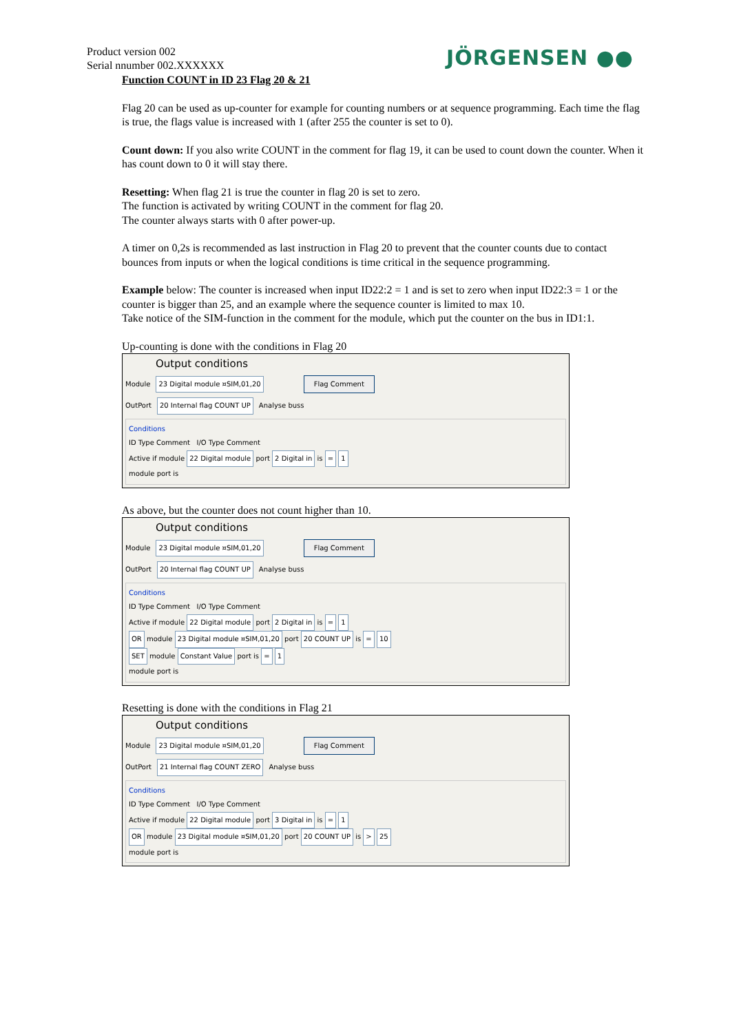Product version 002
Serial nnumber 002.XXXXXX
JÖRGENSEN ●●
Function COUNT in ID 23 Flag 20 & 21
Flag 20 can be used as up-counter for example for counting numbers or at sequence programming. Each time the flag is true, the flags value is increased with 1 (after 255 the counter is set to 0).
Count down: If you also write COUNT in the comment for flag 19, it can be used to count down the counter. When it has count down to 0 it will stay there.
Resetting: When flag 21 is true the counter in flag 20 is set to zero.
The function is activated by writing COUNT in the comment for flag 20.
The counter always starts with 0 after power-up.
A timer on 0,2s is recommended as last instruction in Flag 20 to prevent that the counter counts due to contact bounces from inputs or when the logical conditions is time critical in the sequence programming.
Example below: The counter is increased when input ID22:2 = 1 and is set to zero when input ID22:3 = 1 or the counter is bigger than 25, and an example where the sequence counter is limited to max 10.
Take notice of the SIM-function in the comment for the module, which put the counter on the bus in ID1:1.
Up-counting is done with the conditions in Flag 20
Output conditions
Module 23 Digital module ¤SIM,01,20 Flag Comment
OutPort 20 Internal flag COUNT UP Analyse buss
Conditions
ID Type Comment I/O Type Comment
Active if module 22 Digital module port 2 Digital in is = 1
module port is
As above, but the counter does not count higher than 10.
Output conditions
Module 23 Digital module ¤SIM,01,20 Flag Comment
OutPort 20 Internal flag COUNT UP Analyse buss
Conditions
ID Type Comment I/O Type Comment
Active if module 22 Digital module port 2 Digital in is = 1
OR module 23 Digital module ¤SIM,01,20 port 20 COUNT UP is = 10
SET module Constant Value port is = 1
module port is
Resetting is done with the conditions in Flag 21
Output conditions
Module 23 Digital module ¤SIM,01,20 Flag Comment
OutPort 21 Internal flag COUNT ZERO Analyse buss
Conditions
ID Type Comment I/O Type Comment
Active if module 22 Digital module port 3 Digital in is = 1
OR module 23 Digital module ¤SIM,01,20 port 20 COUNT UP is > 25
module port is